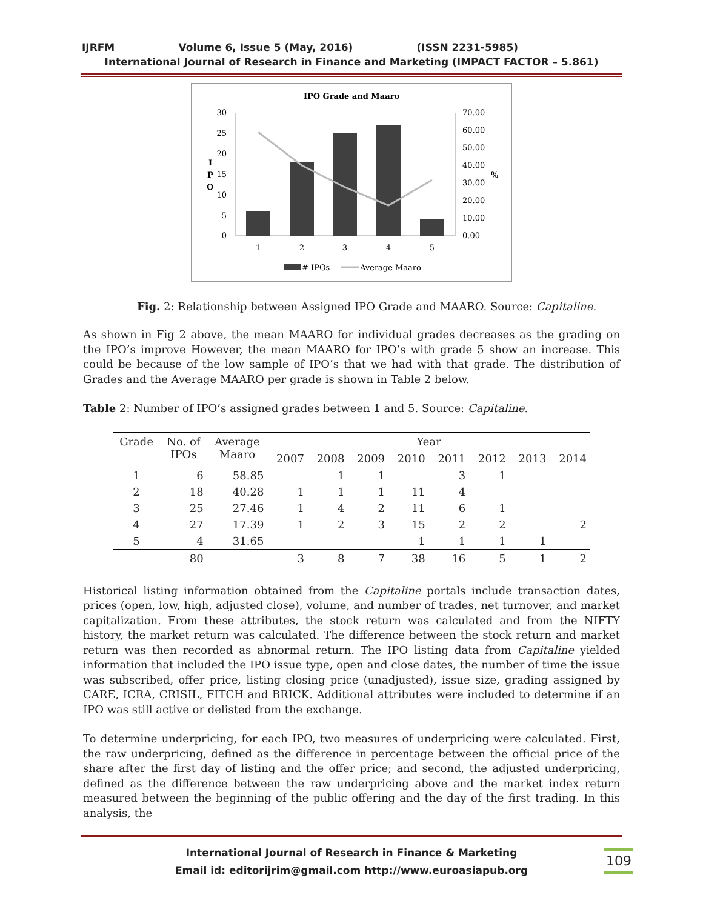IJRFM Volume 6, Issue 5 (May, 2016) (ISSN 2231-5985)
International Journal of Research in Finance and Marketing (IMPACT FACTOR – 5.861)
IPO Grade and Maaro
30
25
20
15
10
5
0
I
P
O
70.00
60.00
50.00
40.00
30.00
20.00
10.00
0.00
%
1
2
3
4
5
# IPOs
Average Maaro
Fig. 2: Relationship between Assigned IPO Grade and MAARO. Source: Capitaline.
As shown in Fig 2 above, the mean MAARO for individual grades decreases as the grading on the IPO’s improve However, the mean MAARO for IPO’s with grade 5 show an increase. This could be because of the low sample of IPO’s that we had with that grade. The distribution of Grades and the Average MAARO per grade is shown in Table 2 below.
Table 2: Number of IPO’s assigned grades between 1 and 5. Source: Capitaline.
| Grade | No. of IPOs | Average Maaro | Year | | | | | | | |
| --- | --- | --- | --- | --- | --- | --- | --- | --- | --- | --- |
| | | | 2007 | 2008 | 2009 | 2010 | 2011 | 2012 | 2013 | 2014 |
| 1 | 6 | 58.85 | | 1 | 1 | | 3 | 1 | | |
| 2 | 18 | 40.28 | 1 | 1 | 1 | 11 | 4 | | | |
| 3 | 25 | 27.46 | 1 | 4 | 2 | 11 | 6 | 1 | | |
| 4 | 27 | 17.39 | 1 | 2 | 3 | 15 | 2 | 2 | | 2 |
| 5 | 4 | 31.65 | | | | 1 | 1 | 1 | 1 | |
| | 80 | | 3 | 8 | 7 | 38 | 16 | 5 | 1 | 2 |
Historical listing information obtained from the Capitaline portals include transaction dates, prices (open, low, high, adjusted close), volume, and number of trades, net turnover, and market capitalization. From these attributes, the stock return was calculated and from the NIFTY history, the market return was calculated. The difference between the stock return and market return was then recorded as abnormal return. The IPO listing data from Capitaline yielded information that included the IPO issue type, open and close dates, the number of time the issue was subscribed, offer price, listing closing price (unadjusted), issue size, grading assigned by CARE, ICRA, CRISIL, FITCH and BRICK. Additional attributes were included to determine if an IPO was still active or delisted from the exchange.
To determine underpricing, for each IPO, two measures of underpricing were calculated. First, the raw underpricing, defined as the difference in percentage between the official price of the share after the first day of listing and the offer price; and second, the adjusted underpricing, defined as the difference between the raw underpricing above and the market index return measured between the beginning of the public offering and the day of the first trading. In this analysis, the
International Journal of Research in Finance & Marketing
Email id: editorijrim@gmail.com http://www.euroasiapub.org
109